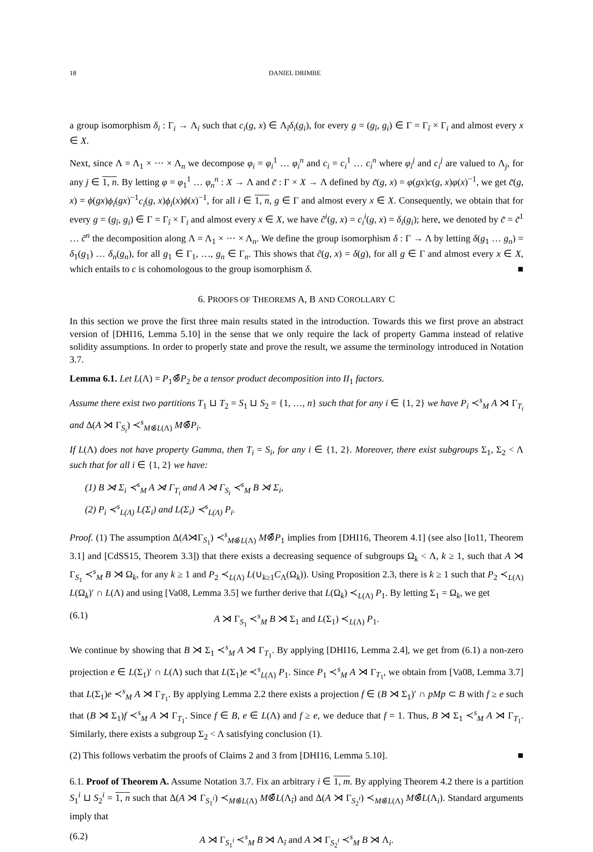18 DANIEL DRIMBE
a group isomorphism δ<sub>i</sub> : Γ<sub>i</sub> → Λ<sub>i</sub> such that c<sub>i</sub>(g, x) ∈ Λ<sub>î</sub>δ<sub>i</sub>(g<sub>i</sub>), for every g = (g<sub>î</sub>, g<sub>i</sub>) ∈ Γ = Γ<sub>î</sub> × Γ<sub>i</sub> and almost every x ∈ X.
Next, since Λ = Λ<sub>1</sub> × ··· × Λ<sub>n</sub> we decompose φ<sub>i</sub> = φ<sub>i</sub><sup>1</sup> … φ<sub>i</sub><sup>n</sup> and c<sub>i</sub> = c<sub>i</sub><sup>1</sup> … c<sub>i</sub><sup>n</sup> where φ<sub>i</sub><sup>j</sup> and c<sub>i</sub><sup>j</sup> are valued to Λ<sub>j</sub>, for any j ∈ 1, n. By letting φ = φ<sub>1</sub><sup>1</sup> … φ<sub>n</sub><sup>n</sup> : X → Λ and c̃ : Γ × X → Λ defined by c̃(g, x) = φ(gx)c(g, x)φ(x)<sup>−1</sup>, we get c̃(g, x) = ϕ(gx)ϕ<sub>i</sub>(gx)<sup>−1</sup>c<sub>i</sub>(g, x)ϕ<sub>i</sub>(x)ϕ(x)<sup>−1</sup>, for all i ∈ 1, n, g ∈ Γ and almost every x ∈ X. Consequently, we obtain that for every g = (g<sub>î</sub>, g<sub>i</sub>) ∈ Γ = Γ<sub>î</sub> × Γ<sub>i</sub> and almost every x ∈ X, we have c̃<sup>i</sup>(g, x) = c<sub>i</sub><sup>i</sup>(g, x) = δ<sub>i</sub>(g<sub>i</sub>); here, we denoted by c̃ = c̃<sup>1</sup> … c̃<sup>n</sup> the decomposition along Λ = Λ<sub>1</sub> × ··· × Λ<sub>n</sub>. We define the group isomorphism δ : Γ → Λ by letting δ(g<sub>1</sub> … g<sub>n</sub>) = δ<sub>1</sub>(g<sub>1</sub>) … δ<sub>n</sub>(g<sub>n</sub>), for all g<sub>1</sub> ∈ Γ<sub>1</sub>, …, g<sub>n</sub> ∈ Γ<sub>n</sub>. This shows that c̃(g, x) = δ(g), for all g ∈ Γ and almost every x ∈ X, which entails to c is cohomologous to the group isomorphism δ. ■
6. PROOFS OF THEOREMS A, B AND COROLLARY C
In this section we prove the first three main results stated in the introduction. Towards this we first prove an abstract version of [DHI16, Lemma 5.10] in the sense that we only require the lack of property Gamma instead of relative solidity assumptions. In order to properly state and prove the result, we assume the terminology introduced in Notation 3.7.
Lemma 6.1. Let L(Λ) = P<sub>1</sub>⊗̄P<sub>2</sub> be a tensor product decomposition into II<sub>1</sub> factors.
Assume there exist two partitions T<sub>1</sub> ⊔ T<sub>2</sub> = S<sub>1</sub> ⊔ S<sub>2</sub> = {1, …, n} such that for any i ∈ {1, 2} we have P<sub>i</sub> ≺<sup>s</sup><sub>M</sub> A ⋊ Γ<sub>T<sub>i</sub></sub> and Δ(A ⋊ Γ<sub>S<sub>i</sub></sub>) ≺<sup>s</sup><sub>M⊗̄L(Λ)</sub> M⊗̄P<sub>i</sub>.
If L(Λ) does not have property Gamma, then T<sub>i</sub> = S<sub>i</sub>, for any i ∈ {1, 2}. Moreover, there exist subgroups Σ<sub>1</sub>, Σ<sub>2</sub> < Λ such that for all i ∈ {1, 2} we have:
(1) B ⋊ Σ<sub>i</sub> ≺<sup>s</sup><sub>M</sub> A ⋊ Γ<sub>T<sub>i</sub></sub> and A ⋊ Γ<sub>S<sub>i</sub></sub> ≺<sup>s</sup><sub>M</sub> B ⋊ Σ<sub>i</sub>,
(2) P<sub>i</sub> ≺<sup>s</sup><sub>L(Λ)</sub> L(Σ<sub>i</sub>) and L(Σ<sub>i</sub>) ≺<sup>s</sup><sub>L(Λ)</sub> P<sub>i</sub>.
Proof. (1) The assumption Δ(A⋊Γ<sub>S<sub>1</sub></sub>) ≺<sup>s</sup><sub>M⊗̄L(Λ)</sub> M⊗̄P<sub>1</sub> implies from [DHI16, Theorem 4.1] (see also [Io11, Theorem 3.1] and [CdSS15, Theorem 3.3]) that there exists a decreasing sequence of subgroups Ω<sub>k</sub> < Λ, k ≥ 1, such that A ⋊ Γ<sub>S<sub>1</sub></sub> ≺<sup>s</sup><sub>M</sub> B ⋊ Ω<sub>k</sub>, for any k ≥ 1 and P<sub>2</sub> ≺<sub>L(Λ)</sub> L(∪<sub>k≥1</sub>C<sub>Λ</sub>(Ω<sub>k</sub>)). Using Proposition 2.3, there is k ≥ 1 such that P<sub>2</sub> ≺<sub>L(Λ)</sub> L(Ω<sub>k</sub>)′ ∩ L(Λ) and using [Va08, Lemma 3.5] we further derive that L(Ω<sub>k</sub>) ≺<sub>L(Λ)</sub> P<sub>1</sub>. By letting Σ<sub>1</sub> = Ω<sub>k</sub>, we get
(6.1) A ⋊ Γ<sub>S<sub>1</sub></sub> ≺<sup>s</sup><sub>M</sub> B ⋊ Σ<sub>1</sub> and L(Σ<sub>1</sub>) ≺<sub>L(Λ)</sub> P<sub>1</sub>.
We continue by showing that B ⋊ Σ<sub>1</sub> ≺<sup>s</sup><sub>M</sub> A ⋊ Γ<sub>T<sub>1</sub></sub>. By applying [DHI16, Lemma 2.4], we get from (6.1) a non-zero projection e ∈ L(Σ<sub>1</sub>)′ ∩ L(Λ) such that L(Σ<sub>1</sub>)e ≺<sup>s</sup><sub>L(Λ)</sub> P<sub>1</sub>. Since P<sub>1</sub> ≺<sup>s</sup><sub>M</sub> A ⋊ Γ<sub>T<sub>1</sub></sub>, we obtain from [Va08, Lemma 3.7] that L(Σ<sub>1</sub>)e ≺<sup>s</sup><sub>M</sub> A ⋊ Γ<sub>T<sub>1</sub></sub>. By applying Lemma 2.2 there exists a projection f ∈ (B ⋊ Σ<sub>1</sub>)′ ∩ pMp ⊂ B with f ≥ e such that (B ⋊ Σ<sub>1</sub>)f ≺<sup>s</sup><sub>M</sub> A ⋊ Γ<sub>T<sub>1</sub></sub>. Since f ∈ B, e ∈ L(Λ) and f ≥ e, we deduce that f = 1. Thus, B ⋊ Σ<sub>1</sub> ≺<sup>s</sup><sub>M</sub> A ⋊ Γ<sub>T<sub>1</sub></sub>. Similarly, there exists a subgroup Σ<sub>2</sub> < Λ satisfying conclusion (1).
(2) This follows verbatim the proofs of Claims 2 and 3 from [DHI16, Lemma 5.10]. ■
6.1. Proof of Theorem A. Assume Notation 3.7. Fix an arbitrary i ∈ 1, m. By applying Theorem 4.2 there is a partition S<sub>1</sub><sup>i</sup> ⊔ S<sub>2</sub><sup>i</sup> = 1, n such that Δ(A ⋊ Γ<sub>S<sub>1</sub><sup>i</sup></sub>) ≺<sub>M⊗̄L(Λ)</sub> M⊗̄L(Λ<sub>î</sub>) and Δ(A ⋊ Γ<sub>S<sub>2</sub><sup>i</sup></sub>) ≺<sub>M⊗̄L(Λ)</sub> M⊗̄L(Λ<sub>i</sub>). Standard arguments imply that
(6.2) A ⋊ Γ<sub>S<sub>1</sub><sup>i</sup></sub> ≺<sup>s</sup><sub>M</sub> B ⋊ Λ<sub>î</sub> and A ⋊ Γ<sub>S<sub>2</sub><sup>i</sup></sub> ≺<sup>s</sup><sub>M</sub> B ⋊ Λ<sub>i</sub>.